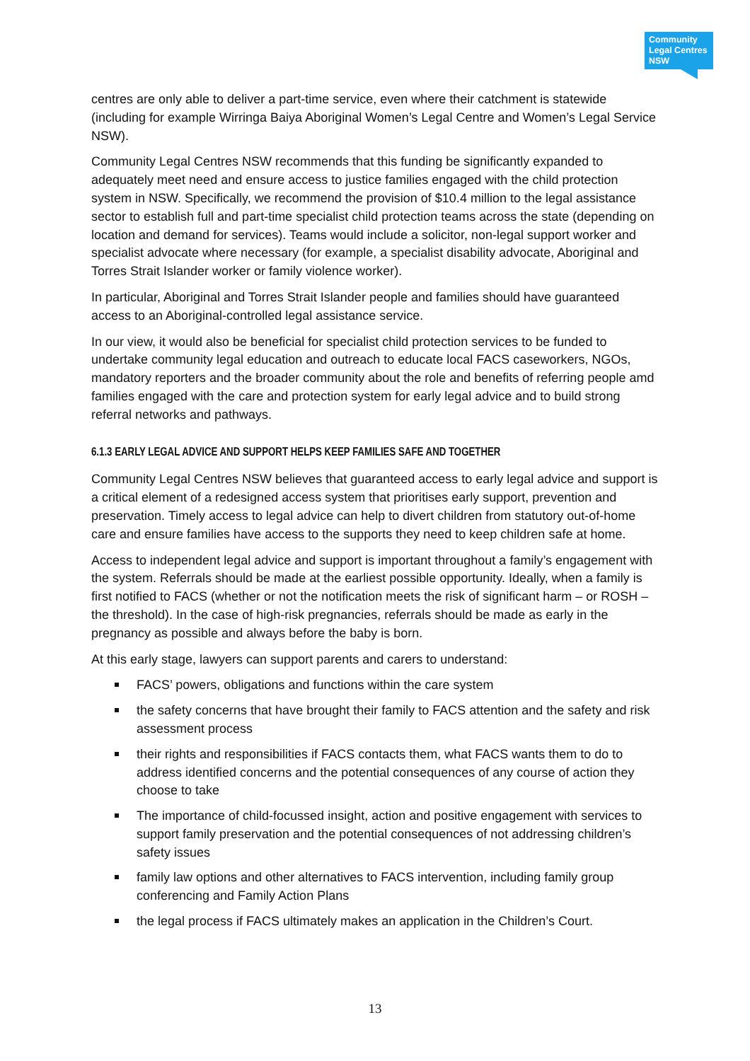Community Legal Centres NSW
centres are only able to deliver a part-time service, even where their catchment is statewide (including for example Wirringa Baiya Aboriginal Women’s Legal Centre and Women’s Legal Service NSW).
Community Legal Centres NSW recommends that this funding be significantly expanded to adequately meet need and ensure access to justice families engaged with the child protection system in NSW. Specifically, we recommend the provision of $10.4 million to the legal assistance sector to establish full and part-time specialist child protection teams across the state (depending on location and demand for services). Teams would include a solicitor, non-legal support worker and specialist advocate where necessary (for example, a specialist disability advocate, Aboriginal and Torres Strait Islander worker or family violence worker).
In particular, Aboriginal and Torres Strait Islander people and families should have guaranteed access to an Aboriginal-controlled legal assistance service.
In our view, it would also be beneficial for specialist child protection services to be funded to undertake community legal education and outreach to educate local FACS caseworkers, NGOs, mandatory reporters and the broader community about the role and benefits of referring people amd families engaged with the care and protection system for early legal advice and to build strong referral networks and pathways.
6.1.3 EARLY LEGAL ADVICE AND SUPPORT HELPS KEEP FAMILIES SAFE AND TOGETHER
Community Legal Centres NSW believes that guaranteed access to early legal advice and support is a critical element of a redesigned access system that prioritises early support, prevention and preservation. Timely access to legal advice can help to divert children from statutory out-of-home care and ensure families have access to the supports they need to keep children safe at home.
Access to independent legal advice and support is important throughout a family’s engagement with the system. Referrals should be made at the earliest possible opportunity. Ideally, when a family is first notified to FACS (whether or not the notification meets the risk of significant harm – or ROSH – the threshold). In the case of high-risk pregnancies, referrals should be made as early in the pregnancy as possible and always before the baby is born.
At this early stage, lawyers can support parents and carers to understand:
FACS’ powers, obligations and functions within the care system
the safety concerns that have brought their family to FACS attention and the safety and risk assessment process
their rights and responsibilities if FACS contacts them, what FACS wants them to do to address identified concerns and the potential consequences of any course of action they choose to take
The importance of child-focussed insight, action and positive engagement with services to support family preservation and the potential consequences of not addressing children’s safety issues
family law options and other alternatives to FACS intervention, including family group conferencing and Family Action Plans
the legal process if FACS ultimately makes an application in the Children’s Court.
13